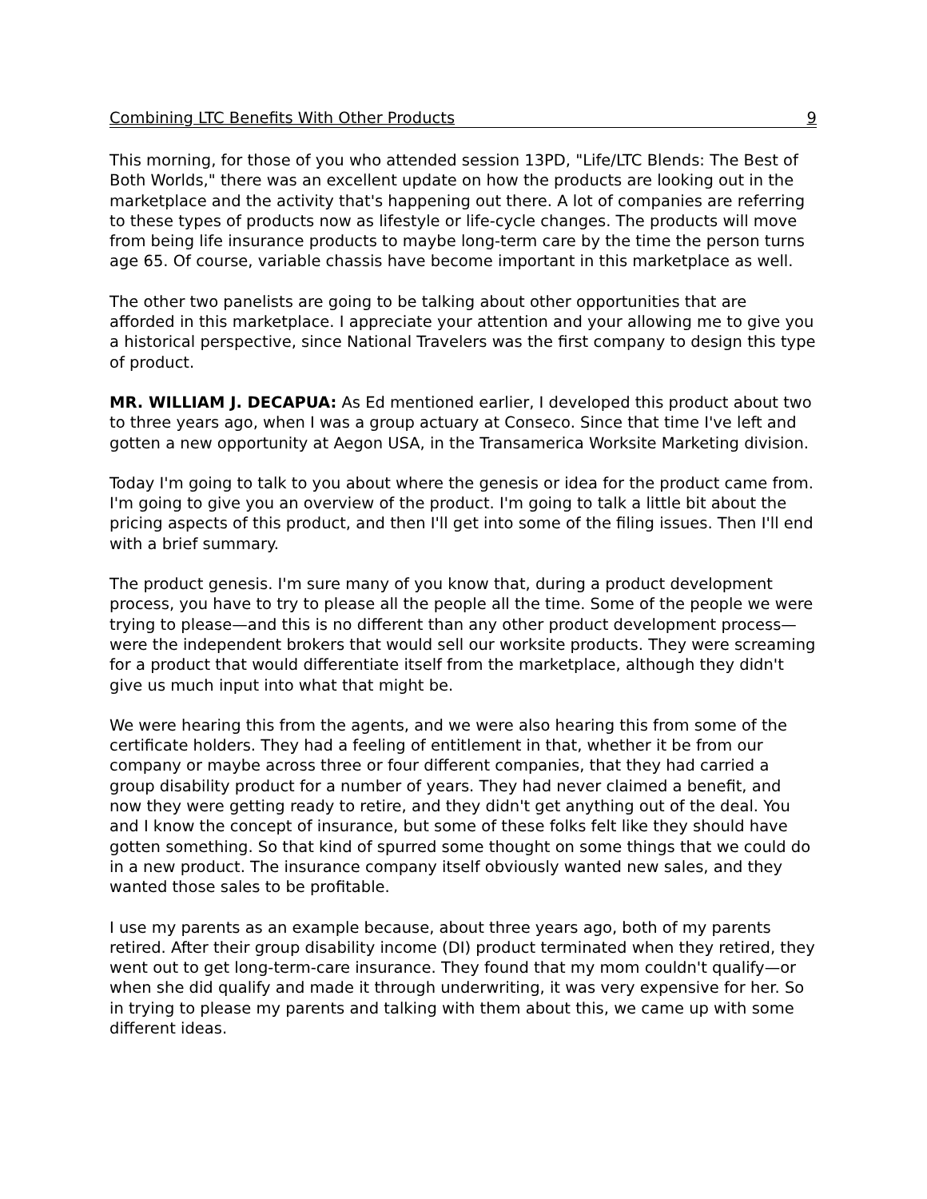Combining LTC Benefits With Other Products 9
This morning, for those of you who attended session 13PD, "Life/LTC Blends: The Best of Both Worlds," there was an excellent update on how the products are looking out in the marketplace and the activity that's happening out there. A lot of companies are referring to these types of products now as lifestyle or life-cycle changes. The products will move from being life insurance products to maybe long-term care by the time the person turns age 65. Of course, variable chassis have become important in this marketplace as well.
The other two panelists are going to be talking about other opportunities that are afforded in this marketplace. I appreciate your attention and your allowing me to give you a historical perspective, since National Travelers was the first company to design this type of product.
MR. WILLIAM J. DECAPUA: As Ed mentioned earlier, I developed this product about two to three years ago, when I was a group actuary at Conseco. Since that time I've left and gotten a new opportunity at Aegon USA, in the Transamerica Worksite Marketing division.
Today I'm going to talk to you about where the genesis or idea for the product came from. I'm going to give you an overview of the product. I'm going to talk a little bit about the pricing aspects of this product, and then I'll get into some of the filing issues. Then I'll end with a brief summary.
The product genesis. I'm sure many of you know that, during a product development process, you have to try to please all the people all the time. Some of the people we were trying to please—and this is no different than any other product development process—were the independent brokers that would sell our worksite products. They were screaming for a product that would differentiate itself from the marketplace, although they didn't give us much input into what that might be.
We were hearing this from the agents, and we were also hearing this from some of the certificate holders. They had a feeling of entitlement in that, whether it be from our company or maybe across three or four different companies, that they had carried a group disability product for a number of years. They had never claimed a benefit, and now they were getting ready to retire, and they didn't get anything out of the deal. You and I know the concept of insurance, but some of these folks felt like they should have gotten something. So that kind of spurred some thought on some things that we could do in a new product. The insurance company itself obviously wanted new sales, and they wanted those sales to be profitable.
I use my parents as an example because, about three years ago, both of my parents retired. After their group disability income (DI) product terminated when they retired, they went out to get long-term-care insurance. They found that my mom couldn't qualify—or when she did qualify and made it through underwriting, it was very expensive for her. So in trying to please my parents and talking with them about this, we came up with some different ideas.